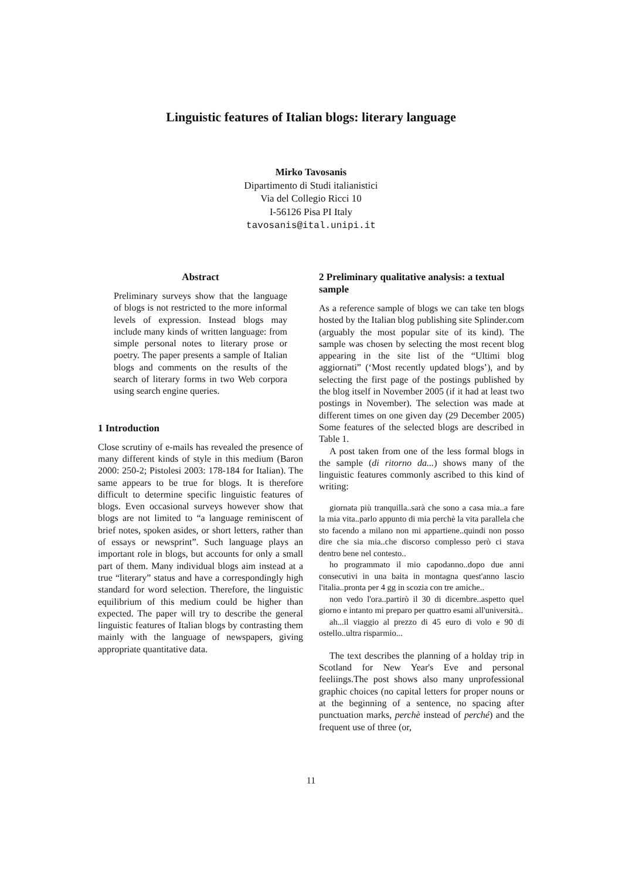Linguistic features of Italian blogs: literary language
Mirko Tavosanis
Dipartimento di Studi italianistici
Via del Collegio Ricci 10
I-56126 Pisa PI Italy
tavosanis@ital.unipi.it
Abstract
Preliminary surveys show that the language of blogs is not restricted to the more informal levels of expression. Instead blogs may include many kinds of written language: from simple personal notes to literary prose or poetry. The paper presents a sample of Italian blogs and comments on the results of the search of literary forms in two Web corpora using search engine queries.
1 Introduction
Close scrutiny of e-mails has revealed the presence of many different kinds of style in this medium (Baron 2000: 250-2; Pistolesi 2003: 178-184 for Italian). The same appears to be true for blogs. It is therefore difficult to determine specific linguistic features of blogs. Even occasional surveys however show that blogs are not limited to “a language reminiscent of brief notes, spoken asides, or short letters, rather than of essays or newsprint”. Such language plays an important role in blogs, but accounts for only a small part of them. Many individual blogs aim instead at a true “literary” status and have a correspondingly high standard for word selection. Therefore, the linguistic equilibrium of this medium could be higher than expected. The paper will try to describe the general linguistic features of Italian blogs by contrasting them mainly with the language of newspapers, giving appropriate quantitative data.
2 Preliminary qualitative analysis: a textual sample
As a reference sample of blogs we can take ten blogs hosted by the Italian blog publishing site Splinder.com (arguably the most popular site of its kind). The sample was chosen by selecting the most recent blog appearing in the site list of the “Ultimi blog aggiornati” (‘Most recently updated blogs’), and by selecting the first page of the postings published by the blog itself in November 2005 (if it had at least two postings in November). The selection was made at different times on one given day (29 December 2005) Some features of the selected blogs are described in Table 1.
A post taken from one of the less formal blogs in the sample (di ritorno da...) shows many of the linguistic features commonly ascribed to this kind of writing:
giornata più tranquilla..sarà che sono a casa mia..a fare la mia vita..parlo appunto di mia perchè la vita parallela che sto facendo a milano non mi appartiene..quindi non posso dire che sia mia..che discorso complesso però ci stava dentro bene nel contesto..
ho programmato il mio capodanno..dopo due anni consecutivi in una baita in montagna quest'anno lascio l'italia..pronta per 4 gg in scozia con tre amiche..
non vedo l'ora..partirò il 30 di dicembre..aspetto quel giorno e intanto mi preparo per quattro esami all'università..
ah...il viaggio al prezzo di 45 euro di volo e 90 di ostello..ultra risparmio...
The text describes the planning of a holday trip in Scotland for New Year's Eve and personal feeliings.The post shows also many unprofessional graphic choices (no capital letters for proper nouns or at the beginning of a sentence, no spacing after punctuation marks, perchè instead of perché) and the frequent use of three (or,
11